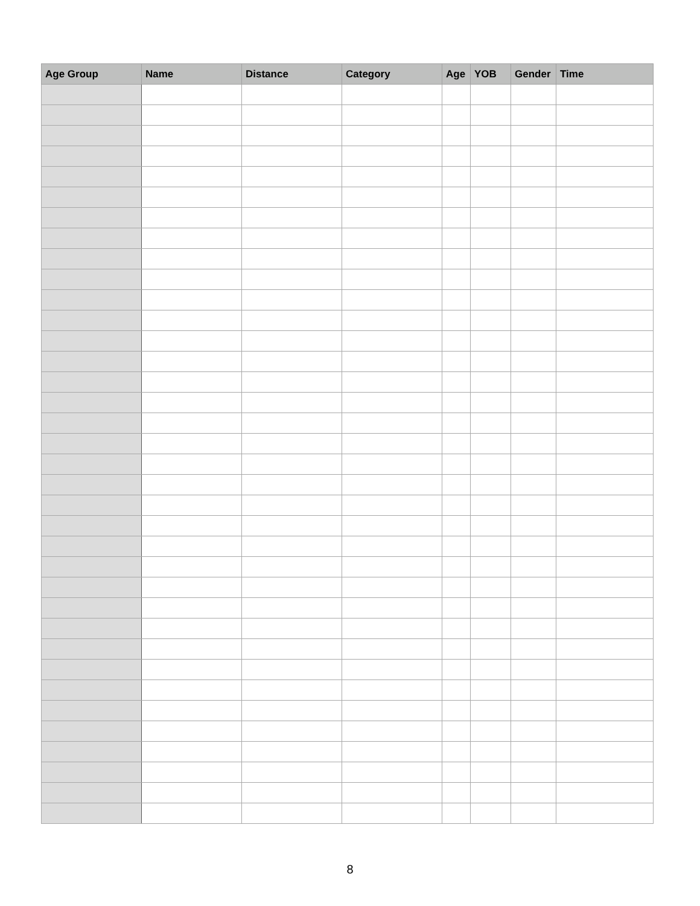| Age Group | Name | Distance | Category | Age | YOB | Gender | Time |
| --- | --- | --- | --- | --- | --- | --- | --- |
8